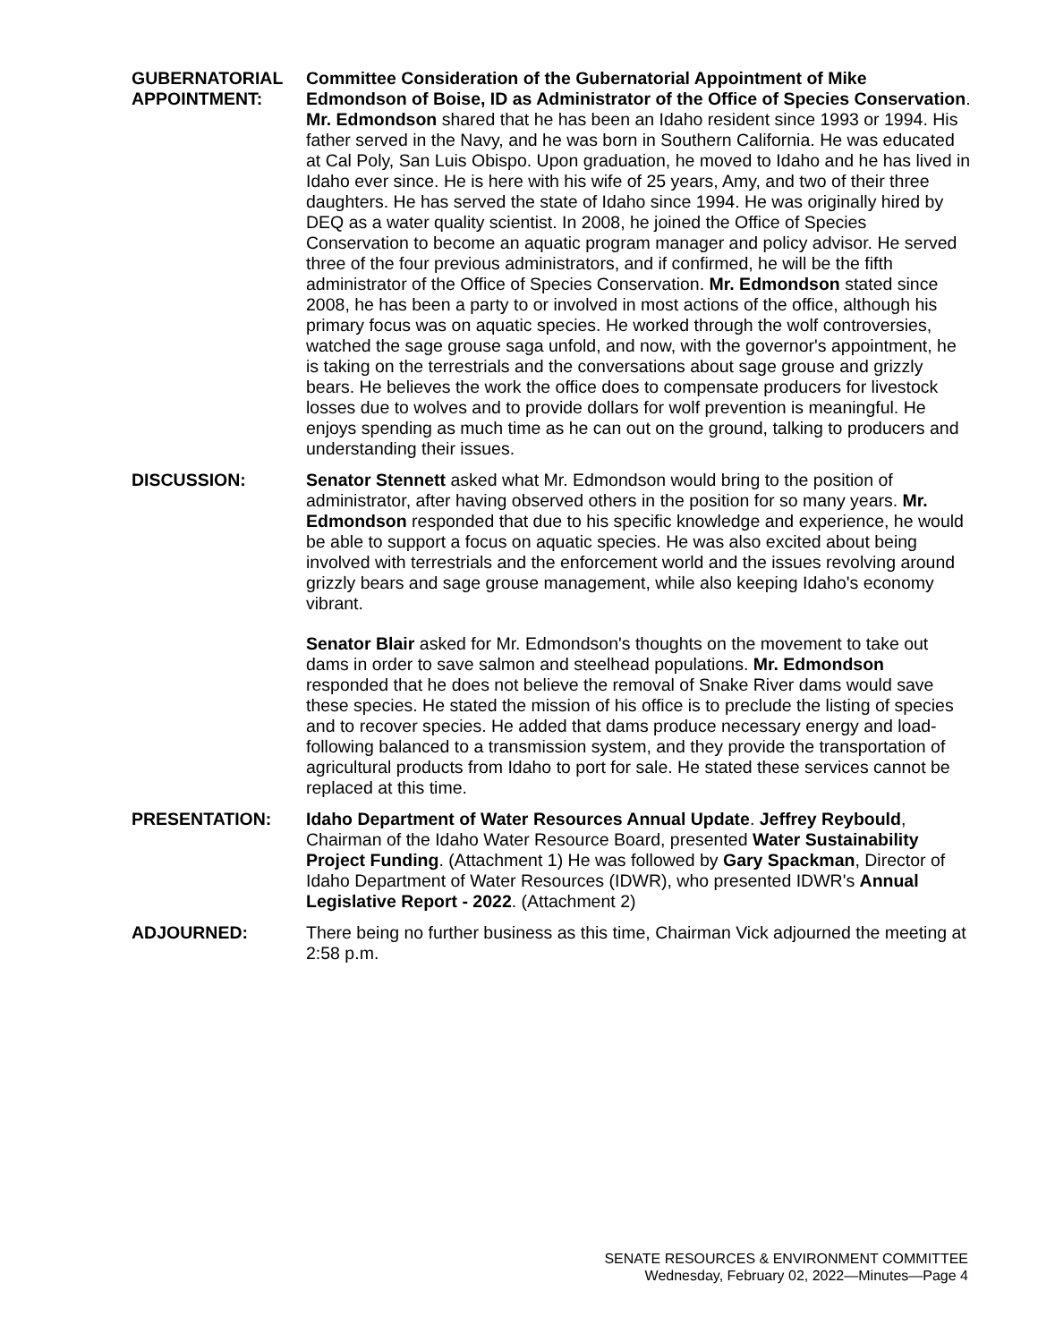GUBERNATORIAL APPOINTMENT:
Committee Consideration of the Gubernatorial Appointment of Mike Edmondson of Boise, ID as Administrator of the Office of Species Conservation. Mr. Edmondson shared that he has been an Idaho resident since 1993 or 1994. His father served in the Navy, and he was born in Southern California. He was educated at Cal Poly, San Luis Obispo. Upon graduation, he moved to Idaho and he has lived in Idaho ever since. He is here with his wife of 25 years, Amy, and two of their three daughters. He has served the state of Idaho since 1994. He was originally hired by DEQ as a water quality scientist. In 2008, he joined the Office of Species Conservation to become an aquatic program manager and policy advisor. He served three of the four previous administrators, and if confirmed, he will be the fifth administrator of the Office of Species Conservation. Mr. Edmondson stated since 2008, he has been a party to or involved in most actions of the office, although his primary focus was on aquatic species. He worked through the wolf controversies, watched the sage grouse saga unfold, and now, with the governor's appointment, he is taking on the terrestrials and the conversations about sage grouse and grizzly bears. He believes the work the office does to compensate producers for livestock losses due to wolves and to provide dollars for wolf prevention is meaningful. He enjoys spending as much time as he can out on the ground, talking to producers and understanding their issues.
DISCUSSION: Senator Stennett asked what Mr. Edmondson would bring to the position of administrator, after having observed others in the position for so many years. Mr. Edmondson responded that due to his specific knowledge and experience, he would be able to support a focus on aquatic species. He was also excited about being involved with terrestrials and the enforcement world and the issues revolving around grizzly bears and sage grouse management, while also keeping Idaho's economy vibrant.
Senator Blair asked for Mr. Edmondson's thoughts on the movement to take out dams in order to save salmon and steelhead populations. Mr. Edmondson responded that he does not believe the removal of Snake River dams would save these species. He stated the mission of his office is to preclude the listing of species and to recover species. He added that dams produce necessary energy and load-following balanced to a transmission system, and they provide the transportation of agricultural products from Idaho to port for sale. He stated these services cannot be replaced at this time.
PRESENTATION: Idaho Department of Water Resources Annual Update. Jeffrey Reybould, Chairman of the Idaho Water Resource Board, presented Water Sustainability Project Funding. (Attachment 1) He was followed by Gary Spackman, Director of Idaho Department of Water Resources (IDWR), who presented IDWR's Annual Legislative Report - 2022. (Attachment 2)
ADJOURNED: There being no further business as this time, Chairman Vick adjourned the meeting at 2:58 p.m.
SENATE RESOURCES & ENVIRONMENT COMMITTEE
Wednesday, February 02, 2022—Minutes—Page 4